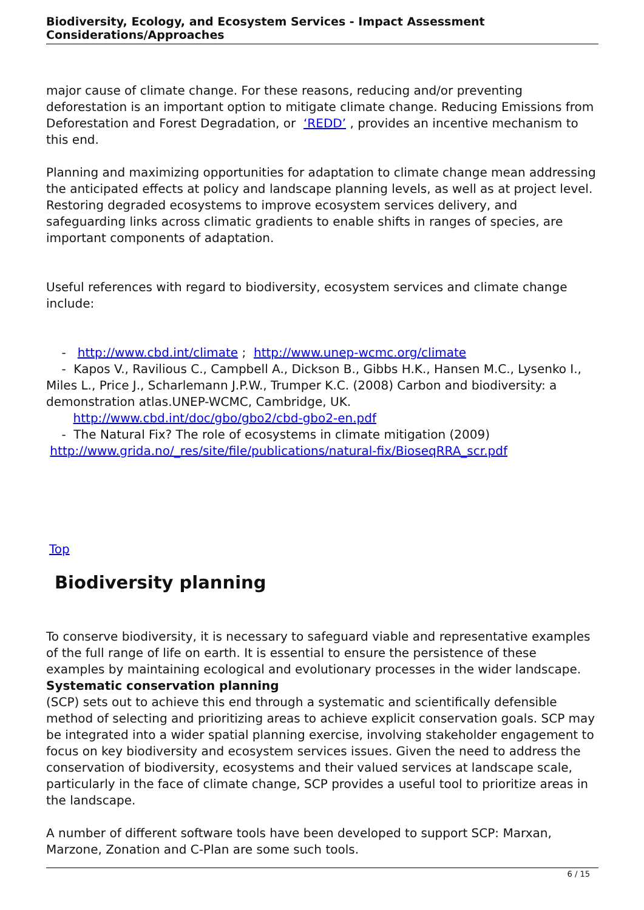Biodiversity, Ecology, and Ecosystem Services - Impact Assessment Considerations/Approaches
major cause of climate change. For these reasons, reducing and/or preventing deforestation is an important option to mitigate climate change. Reducing Emissions from Deforestation and Forest Degradation, or ‘REDD’ , provides an incentive mechanism to this end.
Planning and maximizing opportunities for adaptation to climate change mean addressing the anticipated effects at policy and landscape planning levels, as well as at project level. Restoring degraded ecosystems to improve ecosystem services delivery, and safeguarding links across climatic gradients to enable shifts in ranges of species, are important components of adaptation.
Useful references with regard to biodiversity, ecosystem services and climate change include:
- http://www.cbd.int/climate ; http://www.unep-wcmc.org/climate
- Kapos V., Ravilious C., Campbell A., Dickson B., Gibbs H.K., Hansen M.C., Lysenko I., Miles L., Price J., Scharlemann J.P.W., Trumper K.C. (2008) Carbon and biodiversity: a demonstration atlas.UNEP-WCMC, Cambridge, UK. http://www.cbd.int/doc/gbo/gbo2/cbd-gbo2-en.pdf
- The Natural Fix? The role of ecosystems in climate mitigation (2009) http://www.grida.no/_res/site/file/publications/natural-fix/BioseqRRA_scr.pdf
Top
Biodiversity planning
To conserve biodiversity, it is necessary to safeguard viable and representative examples of the full range of life on earth. It is essential to ensure the persistence of these examples by maintaining ecological and evolutionary processes in the wider landscape. Systematic conservation planning
(SCP) sets out to achieve this end through a systematic and scientifically defensible method of selecting and prioritizing areas to achieve explicit conservation goals. SCP may be integrated into a wider spatial planning exercise, involving stakeholder engagement to focus on key biodiversity and ecosystem services issues. Given the need to address the conservation of biodiversity, ecosystems and their valued services at landscape scale, particularly in the face of climate change, SCP provides a useful tool to prioritize areas in the landscape.
A number of different software tools have been developed to support SCP: Marxan, Marzone, Zonation and C-Plan are some such tools.
6 / 15